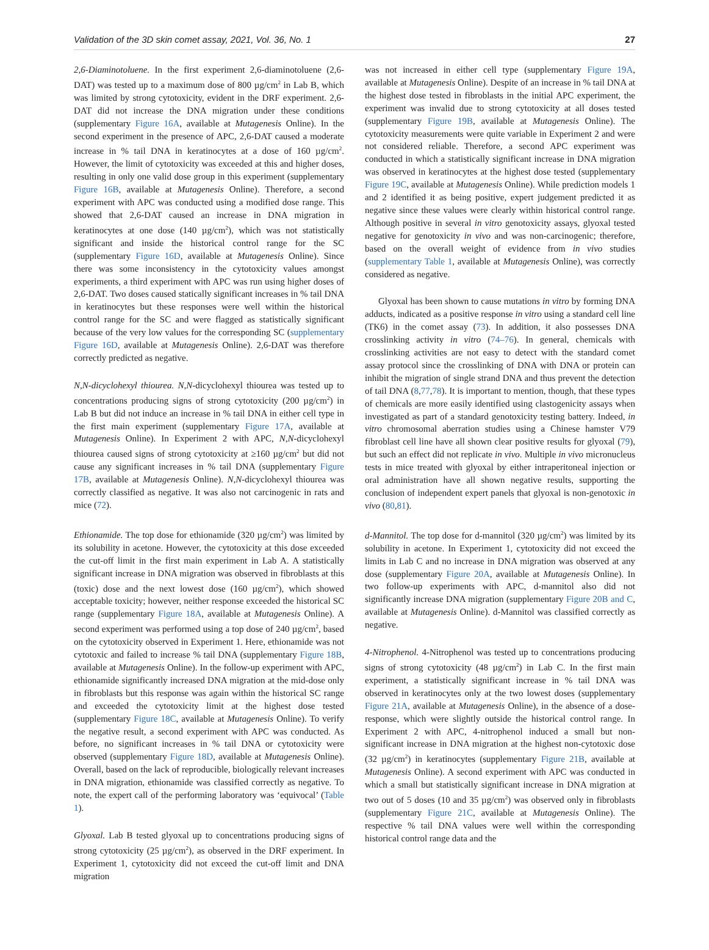Validation of the 3D skin comet assay, 2021, Vol. 36, No. 1 27
2,6-Diaminotoluene. In the first experiment 2,6-diaminotoluene (2,6-DAT) was tested up to a maximum dose of 800 µg/cm<sup>2</sup> in Lab B, which was limited by strong cytotoxicity, evident in the DRF experiment. 2,6-DAT did not increase the DNA migration under these conditions (supplementary Figure 16A, available at Mutagenesis Online). In the second experiment in the presence of APC, 2,6-DAT caused a moderate increase in % tail DNA in keratinocytes at a dose of 160 µg/cm<sup>2</sup>. However, the limit of cytotoxicity was exceeded at this and higher doses, resulting in only one valid dose group in this experiment (supplementary Figure 16B, available at Mutagenesis Online). Therefore, a second experiment with APC was conducted using a modified dose range. This showed that 2,6-DAT caused an increase in DNA migration in keratinocytes at one dose (140 µg/cm<sup>2</sup>), which was not statistically significant and inside the historical control range for the SC (supplementary Figure 16D, available at Mutagenesis Online). Since there was some inconsistency in the cytotoxicity values amongst experiments, a third experiment with APC was run using higher doses of 2,6-DAT. Two doses caused statically significant increases in % tail DNA in keratinocytes but these responses were well within the historical control range for the SC and were flagged as statistically significant because of the very low values for the corresponding SC (supplementary Figure 16D, available at Mutagenesis Online). 2,6-DAT was therefore correctly predicted as negative.
N,N-dicyclohexyl thiourea. N,N-dicyclohexyl thiourea was tested up to concentrations producing signs of strong cytotoxicity (200 µg/cm<sup>2</sup>) in Lab B but did not induce an increase in % tail DNA in either cell type in the first main experiment (supplementary Figure 17A, available at Mutagenesis Online). In Experiment 2 with APC, N,N-dicyclohexyl thiourea caused signs of strong cytotoxicity at ≥160 µg/cm<sup>2</sup> but did not cause any significant increases in % tail DNA (supplementary Figure 17B, available at Mutagenesis Online). N,N-dicyclohexyl thiourea was correctly classified as negative. It was also not carcinogenic in rats and mice (72).
Ethionamide. The top dose for ethionamide (320 µg/cm<sup>2</sup>) was limited by its solubility in acetone. However, the cytotoxicity at this dose exceeded the cut-off limit in the first main experiment in Lab A. A statistically significant increase in DNA migration was observed in fibroblasts at this (toxic) dose and the next lowest dose (160 µg/cm<sup>2</sup>), which showed acceptable toxicity; however, neither response exceeded the historical SC range (supplementary Figure 18A, available at Mutagenesis Online). A second experiment was performed using a top dose of 240 µg/cm<sup>2</sup>, based on the cytotoxicity observed in Experiment 1. Here, ethionamide was not cytotoxic and failed to increase % tail DNA (supplementary Figure 18B, available at Mutagenesis Online). In the follow-up experiment with APC, ethionamide significantly increased DNA migration at the mid-dose only in fibroblasts but this response was again within the historical SC range and exceeded the cytotoxicity limit at the highest dose tested (supplementary Figure 18C, available at Mutagenesis Online). To verify the negative result, a second experiment with APC was conducted. As before, no significant increases in % tail DNA or cytotoxicity were observed (supplementary Figure 18D, available at Mutagenesis Online). Overall, based on the lack of reproducible, biologically relevant increases in DNA migration, ethionamide was classified correctly as negative. To note, the expert call of the performing laboratory was ‘equivocal’ (Table 1).
Glyoxal. Lab B tested glyoxal up to concentrations producing signs of strong cytotoxicity (25 µg/cm<sup>2</sup>), as observed in the DRF experiment. In Experiment 1, cytotoxicity did not exceed the cut-off limit and DNA migration
was not increased in either cell type (supplementary Figure 19A, available at Mutagenesis Online). Despite of an increase in % tail DNA at the highest dose tested in fibroblasts in the initial APC experiment, the experiment was invalid due to strong cytotoxicity at all doses tested (supplementary Figure 19B, available at Mutagenesis Online). The cytotoxicity measurements were quite variable in Experiment 2 and were not considered reliable. Therefore, a second APC experiment was conducted in which a statistically significant increase in DNA migration was observed in keratinocytes at the highest dose tested (supplementary Figure 19C, available at Mutagenesis Online). While prediction models 1 and 2 identified it as being positive, expert judgement predicted it as negative since these values were clearly within historical control range. Although positive in several in vitro genotoxicity assays, glyoxal tested negative for genotoxicity in vivo and was non-carcinogenic; therefore, based on the overall weight of evidence from in vivo studies (supplementary Table 1, available at Mutagenesis Online), was correctly considered as negative.
Glyoxal has been shown to cause mutations in vitro by forming DNA adducts, indicated as a positive response in vitro using a standard cell line (TK6) in the comet assay (73). In addition, it also possesses DNA crosslinking activity in vitro (74–76). In general, chemicals with crosslinking activities are not easy to detect with the standard comet assay protocol since the crosslinking of DNA with DNA or protein can inhibit the migration of single strand DNA and thus prevent the detection of tail DNA (8,77,78). It is important to mention, though, that these types of chemicals are more easily identified using clastogenicity assays when investigated as part of a standard genotoxicity testing battery. Indeed, in vitro chromosomal aberration studies using a Chinese hamster V79 fibroblast cell line have all shown clear positive results for glyoxal (79), but such an effect did not replicate in vivo. Multiple in vivo micronucleus tests in mice treated with glyoxal by either intraperitoneal injection or oral administration have all shown negative results, supporting the conclusion of independent expert panels that glyoxal is non-genotoxic in vivo (80,81).
d-Mannitol. The top dose for d-mannitol (320 µg/cm<sup>2</sup>) was limited by its solubility in acetone. In Experiment 1, cytotoxicity did not exceed the limits in Lab C and no increase in DNA migration was observed at any dose (supplementary Figure 20A, available at Mutagenesis Online). In two follow-up experiments with APC, d-mannitol also did not significantly increase DNA migration (supplementary Figure 20B and C, available at Mutagenesis Online). d-Mannitol was classified correctly as negative.
4-Nitrophenol. 4-Nitrophenol was tested up to concentrations producing signs of strong cytotoxicity (48 µg/cm<sup>2</sup>) in Lab C. In the first main experiment, a statistically significant increase in % tail DNA was observed in keratinocytes only at the two lowest doses (supplementary Figure 21A, available at Mutagenesis Online), in the absence of a dose-response, which were slightly outside the historical control range. In Experiment 2 with APC, 4-nitrophenol induced a small but non-significant increase in DNA migration at the highest non-cytotoxic dose (32 µg/cm<sup>2</sup>) in keratinocytes (supplementary Figure 21B, available at Mutagenesis Online). A second experiment with APC was conducted in which a small but statistically significant increase in DNA migration at two out of 5 doses (10 and 35 µg/cm<sup>2</sup>) was observed only in fibroblasts (supplementary Figure 21C, available at Mutagenesis Online). The respective % tail DNA values were well within the corresponding historical control range data and the